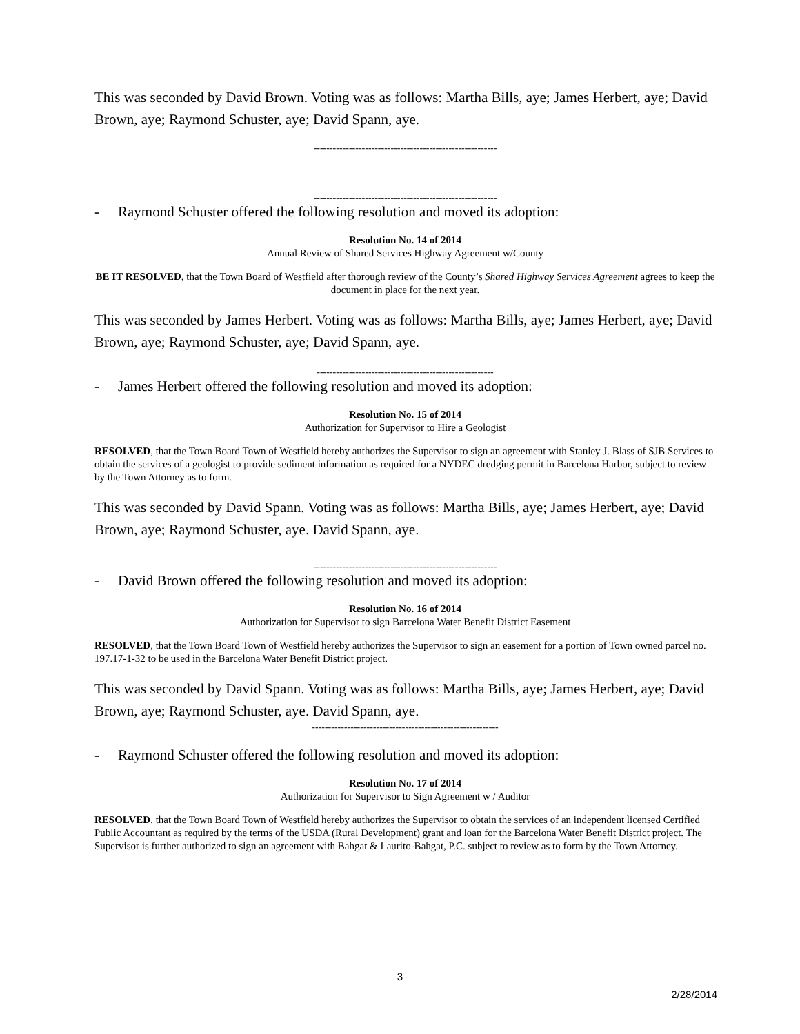This was seconded by David Brown. Voting was as follows: Martha Bills, aye; James Herbert, aye; David Brown, aye; Raymond Schuster, aye; David Spann, aye.
---------------------------------------------------------
---------------------------------------------------------
- Raymond Schuster offered the following resolution and moved its adoption:
Resolution No. 14 of 2014
Annual Review of Shared Services Highway Agreement w/County
BE IT RESOLVED, that the Town Board of Westfield after thorough review of the County’s Shared Highway Services Agreement agrees to keep the document in place for the next year.
This was seconded by James Herbert. Voting was as follows: Martha Bills, aye; James Herbert, aye; David Brown, aye; Raymond Schuster, aye; David Spann, aye.
-------------------------------------------------------
- James Herbert offered the following resolution and moved its adoption:
Resolution No. 15 of 2014
Authorization for Supervisor to Hire a Geologist
RESOLVED, that the Town Board Town of Westfield hereby authorizes the Supervisor to sign an agreement with Stanley J. Blass of SJB Services to obtain the services of a geologist to provide sediment information as required for a NYDEC dredging permit in Barcelona Harbor, subject to review by the Town Attorney as to form.
This was seconded by David Spann. Voting was as follows: Martha Bills, aye; James Herbert, aye; David Brown, aye; Raymond Schuster, aye. David Spann, aye.
---------------------------------------------------------
- David Brown offered the following resolution and moved its adoption:
Resolution No. 16 of 2014
Authorization for Supervisor to sign Barcelona Water Benefit District Easement
RESOLVED, that the Town Board Town of Westfield hereby authorizes the Supervisor to sign an easement for a portion of Town owned parcel no. 197.17-1-32 to be used in the Barcelona Water Benefit District project.
This was seconded by David Spann. Voting was as follows: Martha Bills, aye; James Herbert, aye; David Brown, aye; Raymond Schuster, aye. David Spann, aye.
----------------------------------------------------------
- Raymond Schuster offered the following resolution and moved its adoption:
Resolution No. 17 of 2014
Authorization for Supervisor to Sign Agreement w / Auditor
RESOLVED, that the Town Board Town of Westfield hereby authorizes the Supervisor to obtain the services of an independent licensed Certified Public Accountant as required by the terms of the USDA (Rural Development) grant and loan for the Barcelona Water Benefit District project. The Supervisor is further authorized to sign an agreement with Bahgat & Laurito-Bahgat, P.C. subject to review as to form by the Town Attorney.
3
2/28/2014